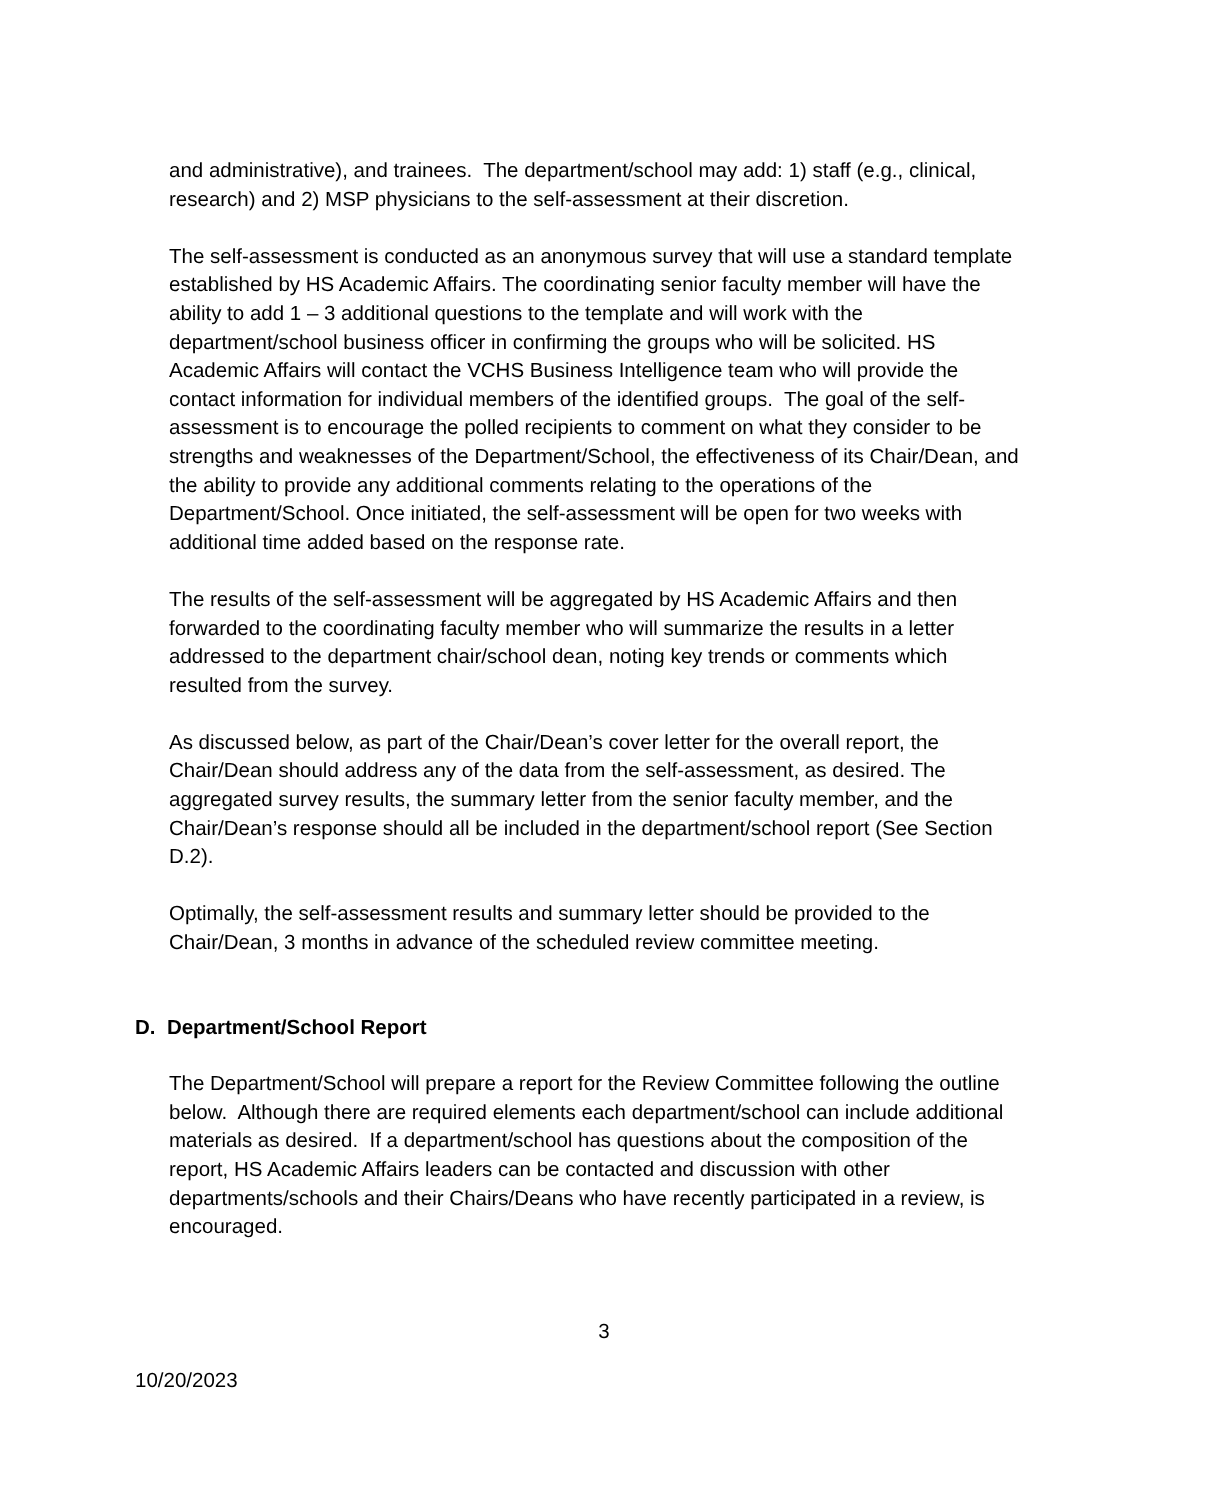and administrative), and trainees. The department/school may add: 1) staff (e.g., clinical, research) and 2) MSP physicians to the self-assessment at their discretion.
The self-assessment is conducted as an anonymous survey that will use a standard template established by HS Academic Affairs. The coordinating senior faculty member will have the ability to add 1 – 3 additional questions to the template and will work with the department/school business officer in confirming the groups who will be solicited. HS Academic Affairs will contact the VCHS Business Intelligence team who will provide the contact information for individual members of the identified groups. The goal of the self-assessment is to encourage the polled recipients to comment on what they consider to be strengths and weaknesses of the Department/School, the effectiveness of its Chair/Dean, and the ability to provide any additional comments relating to the operations of the Department/School. Once initiated, the self-assessment will be open for two weeks with additional time added based on the response rate.
The results of the self-assessment will be aggregated by HS Academic Affairs and then forwarded to the coordinating faculty member who will summarize the results in a letter addressed to the department chair/school dean, noting key trends or comments which resulted from the survey.
As discussed below, as part of the Chair/Dean’s cover letter for the overall report, the Chair/Dean should address any of the data from the self-assessment, as desired. The aggregated survey results, the summary letter from the senior faculty member, and the Chair/Dean’s response should all be included in the department/school report (See Section D.2).
Optimally, the self-assessment results and summary letter should be provided to the Chair/Dean, 3 months in advance of the scheduled review committee meeting.
D. Department/School Report
The Department/School will prepare a report for the Review Committee following the outline below. Although there are required elements each department/school can include additional materials as desired. If a department/school has questions about the composition of the report, HS Academic Affairs leaders can be contacted and discussion with other departments/schools and their Chairs/Deans who have recently participated in a review, is encouraged.
3
10/20/2023